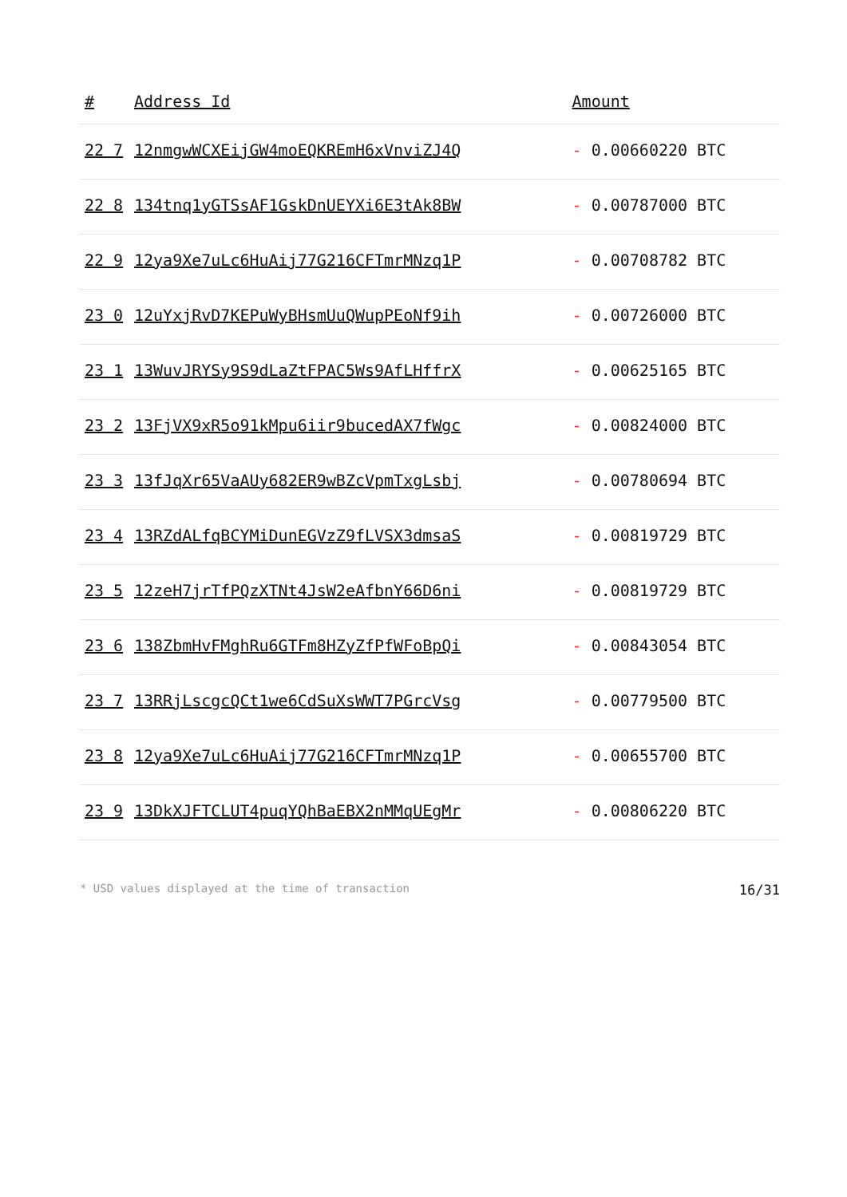| # | Address Id | Amount |
| --- | --- | --- |
| 22 7 | 12nmgwWCXEijGW4moEQKREmH6xVnviZJ4Q | - 0.00660220 BTC |
| 22 8 | 134tnq1yGTSsAF1GskDnUEYXi6E3tAk8BW | - 0.00787000 BTC |
| 22 9 | 12ya9Xe7uLc6HuAij77G216CFTmrMNzq1P | - 0.00708782 BTC |
| 23 0 | 12uYxjRvD7KEPuWyBHsmUuQWupPEoNf9ih | - 0.00726000 BTC |
| 23 1 | 13WuvJRYSy9S9dLaZtFPAC5Ws9AfLHffrX | - 0.00625165 BTC |
| 23 2 | 13FjVX9xR5o91kMpu6iir9bucedAX7fWgc | - 0.00824000 BTC |
| 23 3 | 13fJqXr65VaAUy682ER9wBZcVpmTxgLsbj | - 0.00780694 BTC |
| 23 4 | 13RZdALfqBCYMiDunEGVzZ9fLVSX3dmsaS | - 0.00819729 BTC |
| 23 5 | 12zeH7jrTfPQzXTNt4JsW2eAfbnY66D6ni | - 0.00819729 BTC |
| 23 6 | 138ZbmHvFMghRu6GTFm8HZyZfPfWFoBpQi | - 0.00843054 BTC |
| 23 7 | 13RRjLscgcQCt1we6CdSuXsWWT7PGrcVsg | - 0.00779500 BTC |
| 23 8 | 12ya9Xe7uLc6HuAij77G216CFTmrMNzq1P | - 0.00655700 BTC |
| 23 9 | 13DkXJFTCLUT4puqYQhBaEBX2nMMqUEgMr | - 0.00806220 BTC |
* USD values displayed at the time of transaction 16/31